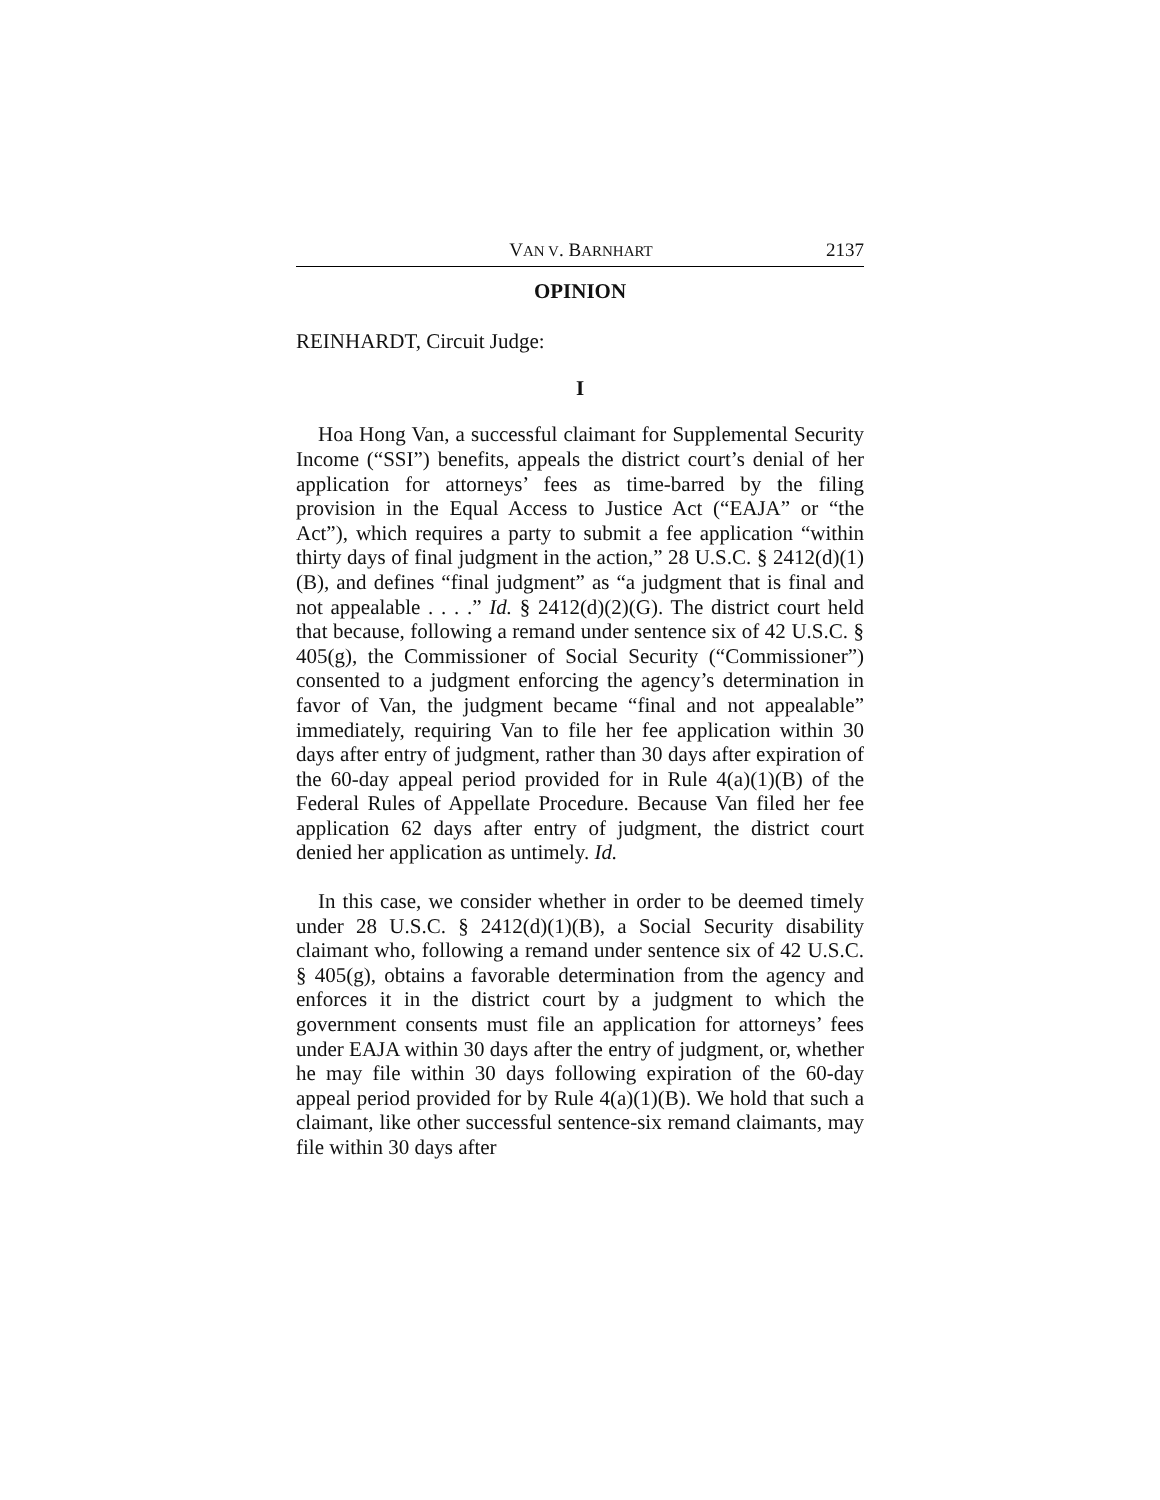VAN V. BARNHART 2137
OPINION
REINHARDT, Circuit Judge:
I
Hoa Hong Van, a successful claimant for Supplemental Security Income (“SSI”) benefits, appeals the district court’s denial of her application for attorneys’ fees as time-barred by the filing provision in the Equal Access to Justice Act (“EAJA” or “the Act”), which requires a party to submit a fee application “within thirty days of final judgment in the action,” 28 U.S.C. § 2412(d)(1)(B), and defines “final judgment” as “a judgment that is final and not appealable . . . .” Id. § 2412(d)(2)(G). The district court held that because, following a remand under sentence six of 42 U.S.C. § 405(g), the Commissioner of Social Security (“Commissioner”) consented to a judgment enforcing the agency’s determination in favor of Van, the judgment became “final and not appealable” immediately, requiring Van to file her fee application within 30 days after entry of judgment, rather than 30 days after expiration of the 60-day appeal period provided for in Rule 4(a)(1)(B) of the Federal Rules of Appellate Procedure. Because Van filed her fee application 62 days after entry of judgment, the district court denied her application as untimely. Id.
In this case, we consider whether in order to be deemed timely under 28 U.S.C. § 2412(d)(1)(B), a Social Security disability claimant who, following a remand under sentence six of 42 U.S.C. § 405(g), obtains a favorable determination from the agency and enforces it in the district court by a judgment to which the government consents must file an application for attorneys’ fees under EAJA within 30 days after the entry of judgment, or, whether he may file within 30 days following expiration of the 60-day appeal period provided for by Rule 4(a)(1)(B). We hold that such a claimant, like other successful sentence-six remand claimants, may file within 30 days after